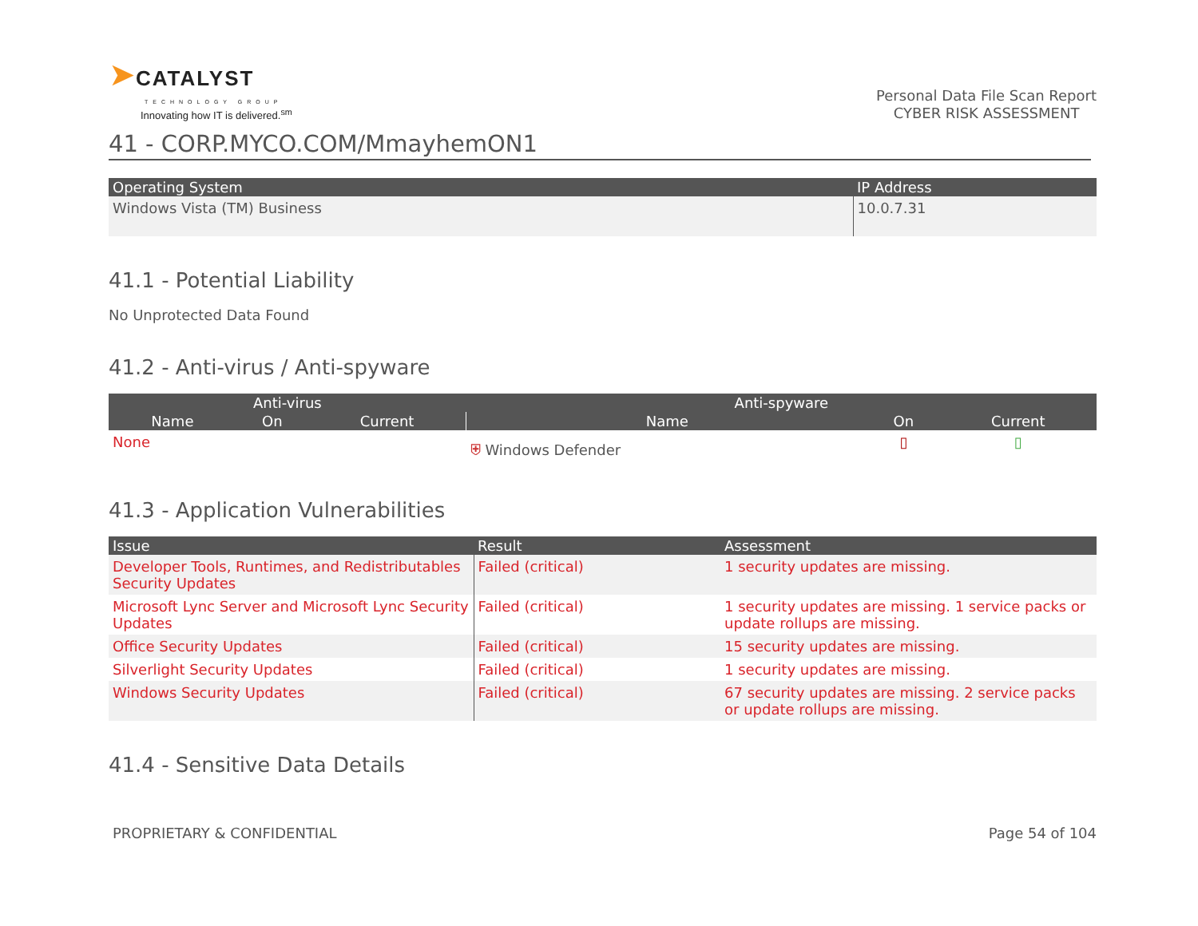➤CATALYST
TECHNOLOGY GROUP
Innovating how IT is delivered.<sup>sm</sup>
Personal Data File Scan Report
CYBER RISK ASSESSMENT
41 - CORP.MYCO.COM/MmayhemON1
| Operating System | IP Address |
| --- | --- |
| Windows Vista (TM) Business | 10.0.7.31 |
41.1 - Potential Liability
No Unprotected Data Found
41.2 - Anti-virus / Anti-spyware
| Anti-virus | | | Anti-spyware | | |
| --- | --- | --- | --- | --- | --- |
| Name | On | Current | Name | On | Current |
| None | | | ⛨ Windows Defender | ▯ | ▯ |
41.3 - Application Vulnerabilities
| Issue | Result | Assessment |
| --- | --- | --- |
| Developer Tools, Runtimes, and Redistributables Security Updates | Failed (critical) | 1 security updates are missing. |
| Microsoft Lync Server and Microsoft Lync Security Updates | Failed (critical) | 1 security updates are missing. 1 service packs or update rollups are missing. |
| Office Security Updates | Failed (critical) | 15 security updates are missing. |
| Silverlight Security Updates | Failed (critical) | 1 security updates are missing. |
| Windows Security Updates | Failed (critical) | 67 security updates are missing. 2 service packs or update rollups are missing. |
41.4 - Sensitive Data Details
PROPRIETARY & CONFIDENTIAL Page 54 of 104